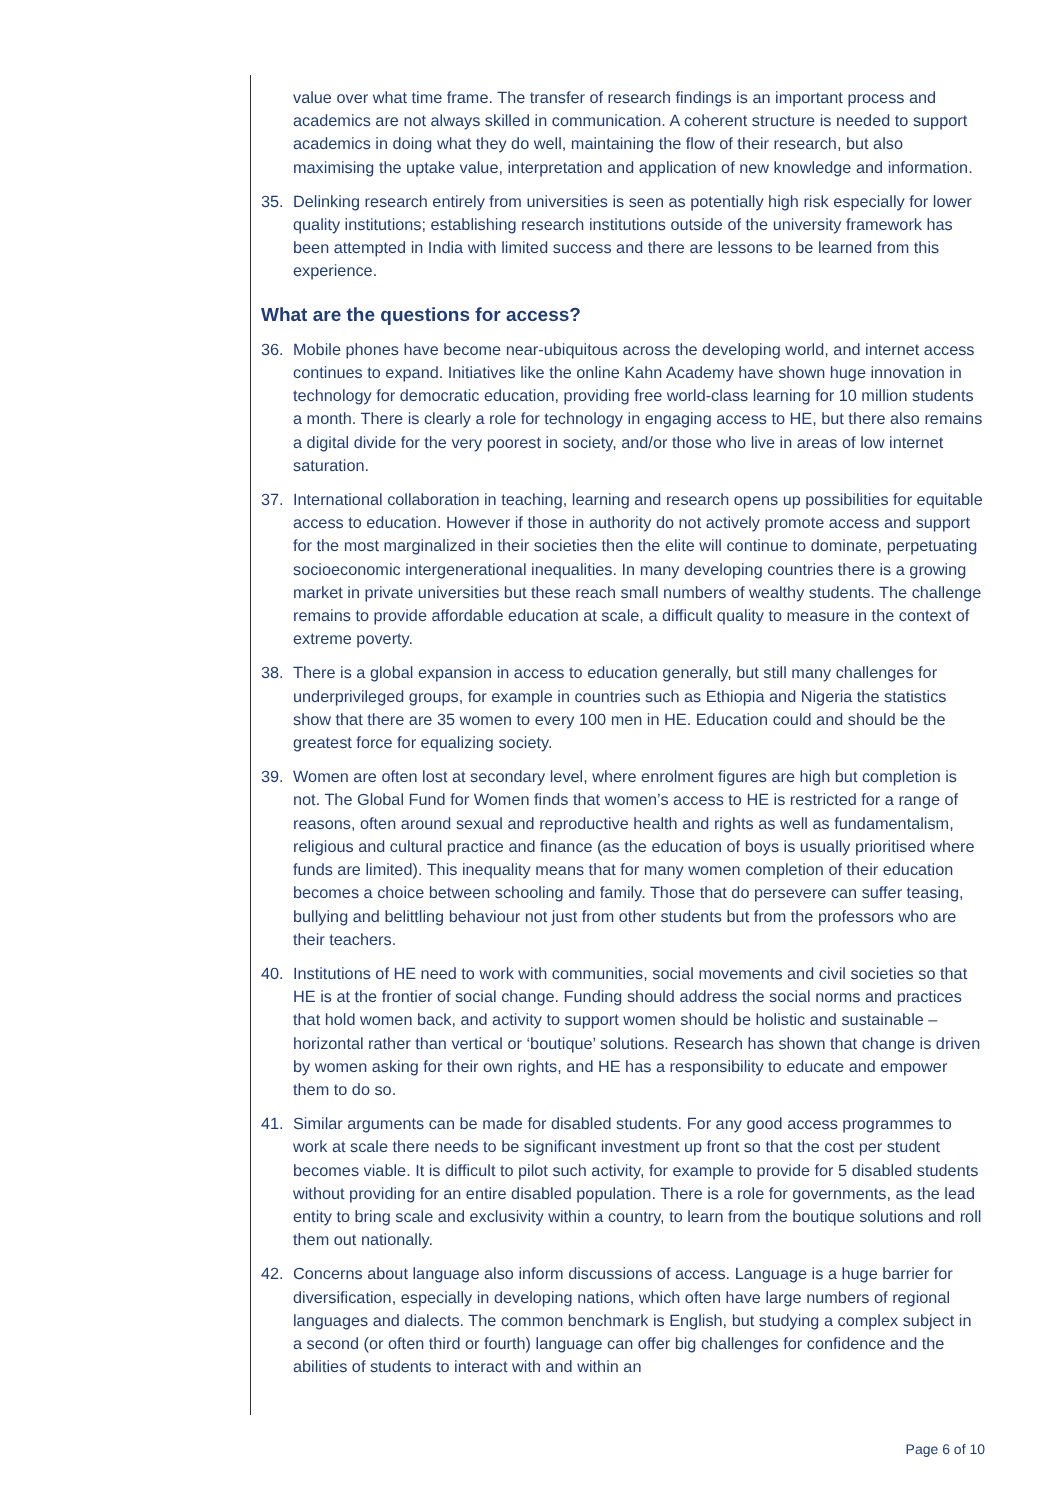value over what time frame. The transfer of research findings is an important process and academics are not always skilled in communication. A coherent structure is needed to support academics in doing what they do well, maintaining the flow of their research, but also maximising the uptake value, interpretation and application of new knowledge and information.
35. Delinking research entirely from universities is seen as potentially high risk especially for lower quality institutions; establishing research institutions outside of the university framework has been attempted in India with limited success and there are lessons to be learned from this experience.
What are the questions for access?
36. Mobile phones have become near-ubiquitous across the developing world, and internet access continues to expand. Initiatives like the online Kahn Academy have shown huge innovation in technology for democratic education, providing free world-class learning for 10 million students a month. There is clearly a role for technology in engaging access to HE, but there also remains a digital divide for the very poorest in society, and/or those who live in areas of low internet saturation.
37. International collaboration in teaching, learning and research opens up possibilities for equitable access to education. However if those in authority do not actively promote access and support for the most marginalized in their societies then the elite will continue to dominate, perpetuating socioeconomic intergenerational inequalities. In many developing countries there is a growing market in private universities but these reach small numbers of wealthy students. The challenge remains to provide affordable education at scale, a difficult quality to measure in the context of extreme poverty.
38. There is a global expansion in access to education generally, but still many challenges for underprivileged groups, for example in countries such as Ethiopia and Nigeria the statistics show that there are 35 women to every 100 men in HE. Education could and should be the greatest force for equalizing society.
39. Women are often lost at secondary level, where enrolment figures are high but completion is not. The Global Fund for Women finds that women’s access to HE is restricted for a range of reasons, often around sexual and reproductive health and rights as well as fundamentalism, religious and cultural practice and finance (as the education of boys is usually prioritised where funds are limited). This inequality means that for many women completion of their education becomes a choice between schooling and family. Those that do persevere can suffer teasing, bullying and belittling behaviour not just from other students but from the professors who are their teachers.
40. Institutions of HE need to work with communities, social movements and civil societies so that HE is at the frontier of social change. Funding should address the social norms and practices that hold women back, and activity to support women should be holistic and sustainable – horizontal rather than vertical or ‘boutique’ solutions. Research has shown that change is driven by women asking for their own rights, and HE has a responsibility to educate and empower them to do so.
41. Similar arguments can be made for disabled students. For any good access programmes to work at scale there needs to be significant investment up front so that the cost per student becomes viable. It is difficult to pilot such activity, for example to provide for 5 disabled students without providing for an entire disabled population. There is a role for governments, as the lead entity to bring scale and exclusivity within a country, to learn from the boutique solutions and roll them out nationally.
42. Concerns about language also inform discussions of access. Language is a huge barrier for diversification, especially in developing nations, which often have large numbers of regional languages and dialects. The common benchmark is English, but studying a complex subject in a second (or often third or fourth) language can offer big challenges for confidence and the abilities of students to interact with and within an
Page 6 of 10